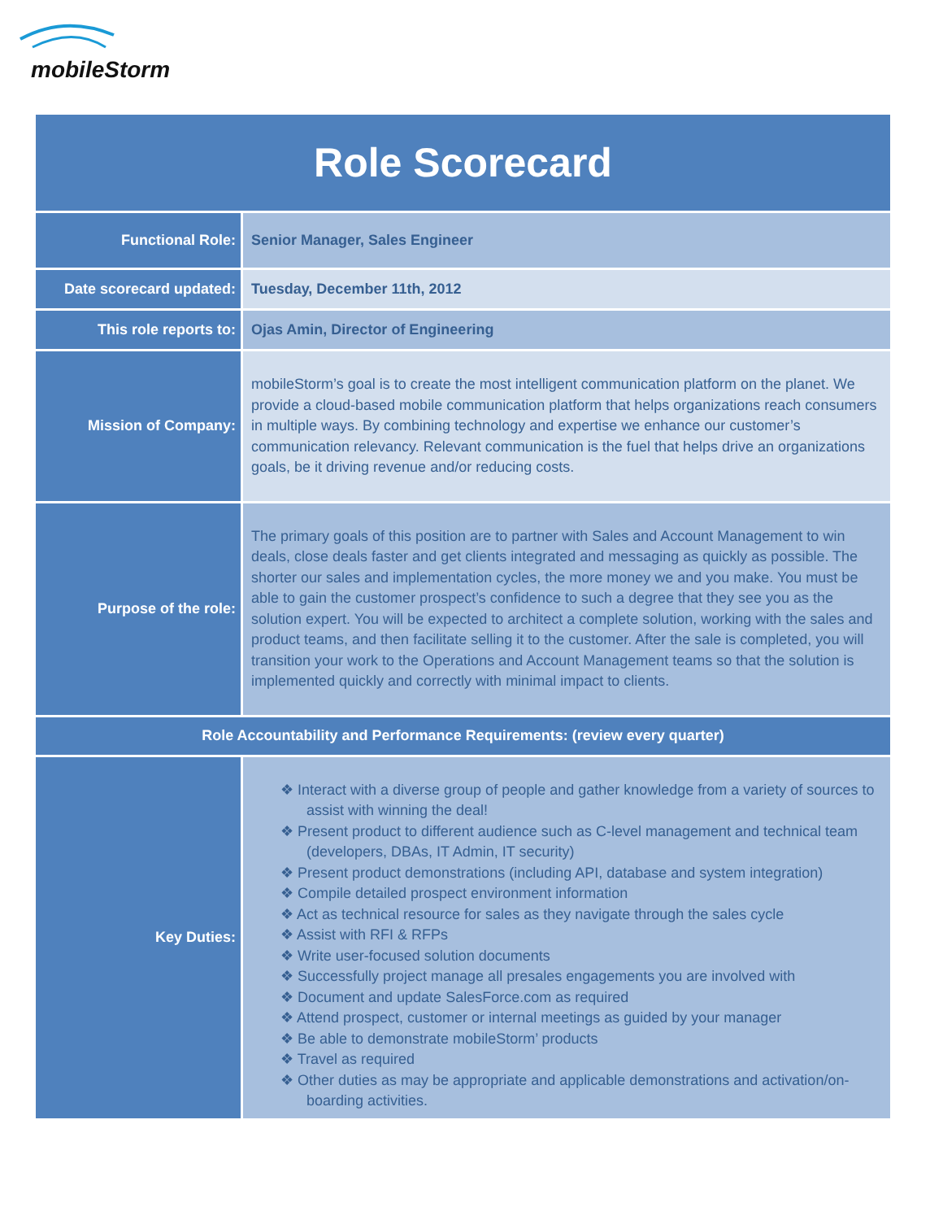mobileStorm
| Role Scorecard | |
| Functional Role: | Senior Manager, Sales Engineer |
| Date scorecard updated: | Tuesday, December 11th, 2012 |
| This role reports to: | Ojas Amin, Director of Engineering |
| Mission of Company: | mobileStorm’s goal is to create the most intelligent communication platform on the planet. We provide a cloud-based mobile communication platform that helps organizations reach consumers in multiple ways. By combining technology and expertise we enhance our customer’s communication relevancy. Relevant communication is the fuel that helps drive an organizations goals, be it driving revenue and/or reducing costs. |
| Purpose of the role: | The primary goals of this position are to partner with Sales and Account Management to win deals, close deals faster and get clients integrated and messaging as quickly as possible. The shorter our sales and implementation cycles, the more money we and you make. You must be able to gain the customer prospect’s confidence to such a degree that they see you as the solution expert. You will be expected to architect a complete solution, working with the sales and product teams, and then facilitate selling it to the customer. After the sale is completed, you will transition your work to the Operations and Account Management teams so that the solution is implemented quickly and correctly with minimal impact to clients. |
| Role Accountability and Performance Requirements: (review every quarter) | |
| Key Duties: | ❖ Interact with a diverse group of people and gather knowledge from a variety of sources to assist with winning the deal! ❖ Present product to different audience such as C-level management and technical team (developers, DBAs, IT Admin, IT security) ❖ Present product demonstrations (including API, database and system integration) ❖ Compile detailed prospect environment information ❖ Act as technical resource for sales as they navigate through the sales cycle ❖ Assist with RFI & RFPs ❖ Write user-focused solution documents ❖ Successfully project manage all presales engagements you are involved with ❖ Document and update SalesForce.com as required ❖ Attend prospect, customer or internal meetings as guided by your manager ❖ Be able to demonstrate mobileStorm’ products ❖ Travel as required ❖ Other duties as may be appropriate and applicable demonstrations and activation/on-boarding activities. |